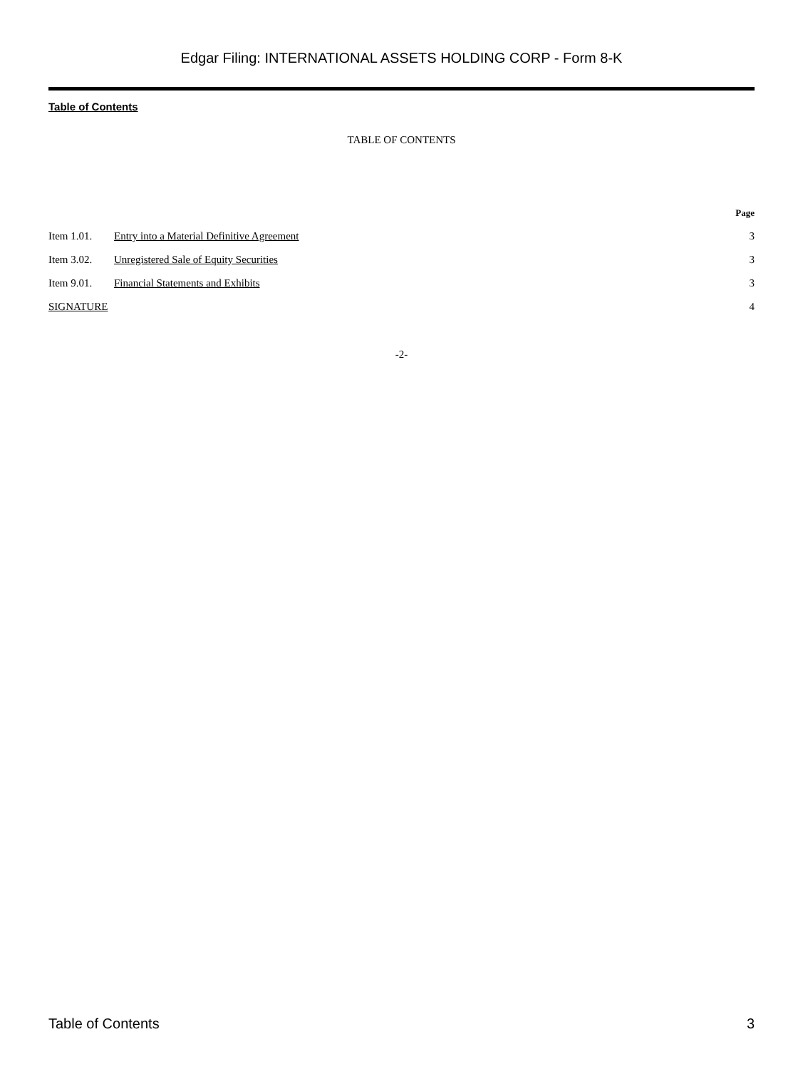Edgar Filing: INTERNATIONAL ASSETS HOLDING CORP - Form 8-K
Table of Contents
TABLE OF CONTENTS
| | | Page |
| Item 1.01. | Entry into a Material Definitive Agreement | 3 |
| Item 3.02. | Unregistered Sale of Equity Securities | 3 |
| Item 9.01. | Financial Statements and Exhibits | 3 |
| SIGNATURE | | 4 |
-2-
Table of Contents 3